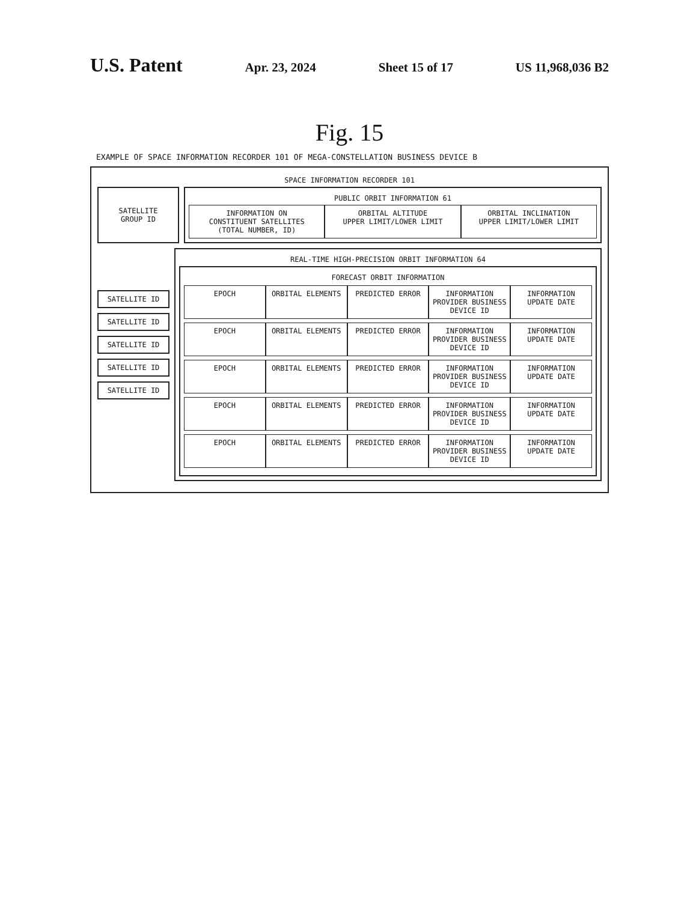U.S. Patent Apr. 23, 2024 Sheet 15 of 17 US 11,968,036 B2
Fig. 15
EXAMPLE OF SPACE INFORMATION RECORDER 101 OF MEGA-CONSTELLATION BUSINESS DEVICE B
SPACE INFORMATION RECORDER 101
SATELLITE
GROUP ID
PUBLIC ORBIT INFORMATION 61
INFORMATION ON
CONSTITUENT SATELLITES
(TOTAL NUMBER, ID)
ORBITAL ALTITUDE
UPPER LIMIT/LOWER LIMIT
ORBITAL INCLINATION
UPPER LIMIT/LOWER LIMIT
SATELLITE ID
SATELLITE ID
SATELLITE ID
SATELLITE ID
SATELLITE ID
REAL-TIME HIGH-PRECISION ORBIT INFORMATION 64
FORECAST ORBIT INFORMATION
EPOCH ORBITAL ELEMENTS PREDICTED ERROR INFORMATION PROVIDER BUSINESS DEVICE ID
INFORMATION UPDATE DATE
EPOCH ORBITAL ELEMENTS PREDICTED ERROR INFORMATION PROVIDER BUSINESS DEVICE ID
INFORMATION UPDATE DATE
EPOCH ORBITAL ELEMENTS PREDICTED ERROR INFORMATION PROVIDER BUSINESS DEVICE ID
INFORMATION UPDATE DATE
EPOCH ORBITAL ELEMENTS PREDICTED ERROR INFORMATION PROVIDER BUSINESS DEVICE ID
INFORMATION UPDATE DATE
EPOCH ORBITAL ELEMENTS PREDICTED ERROR INFORMATION PROVIDER BUSINESS DEVICE ID
INFORMATION UPDATE DATE